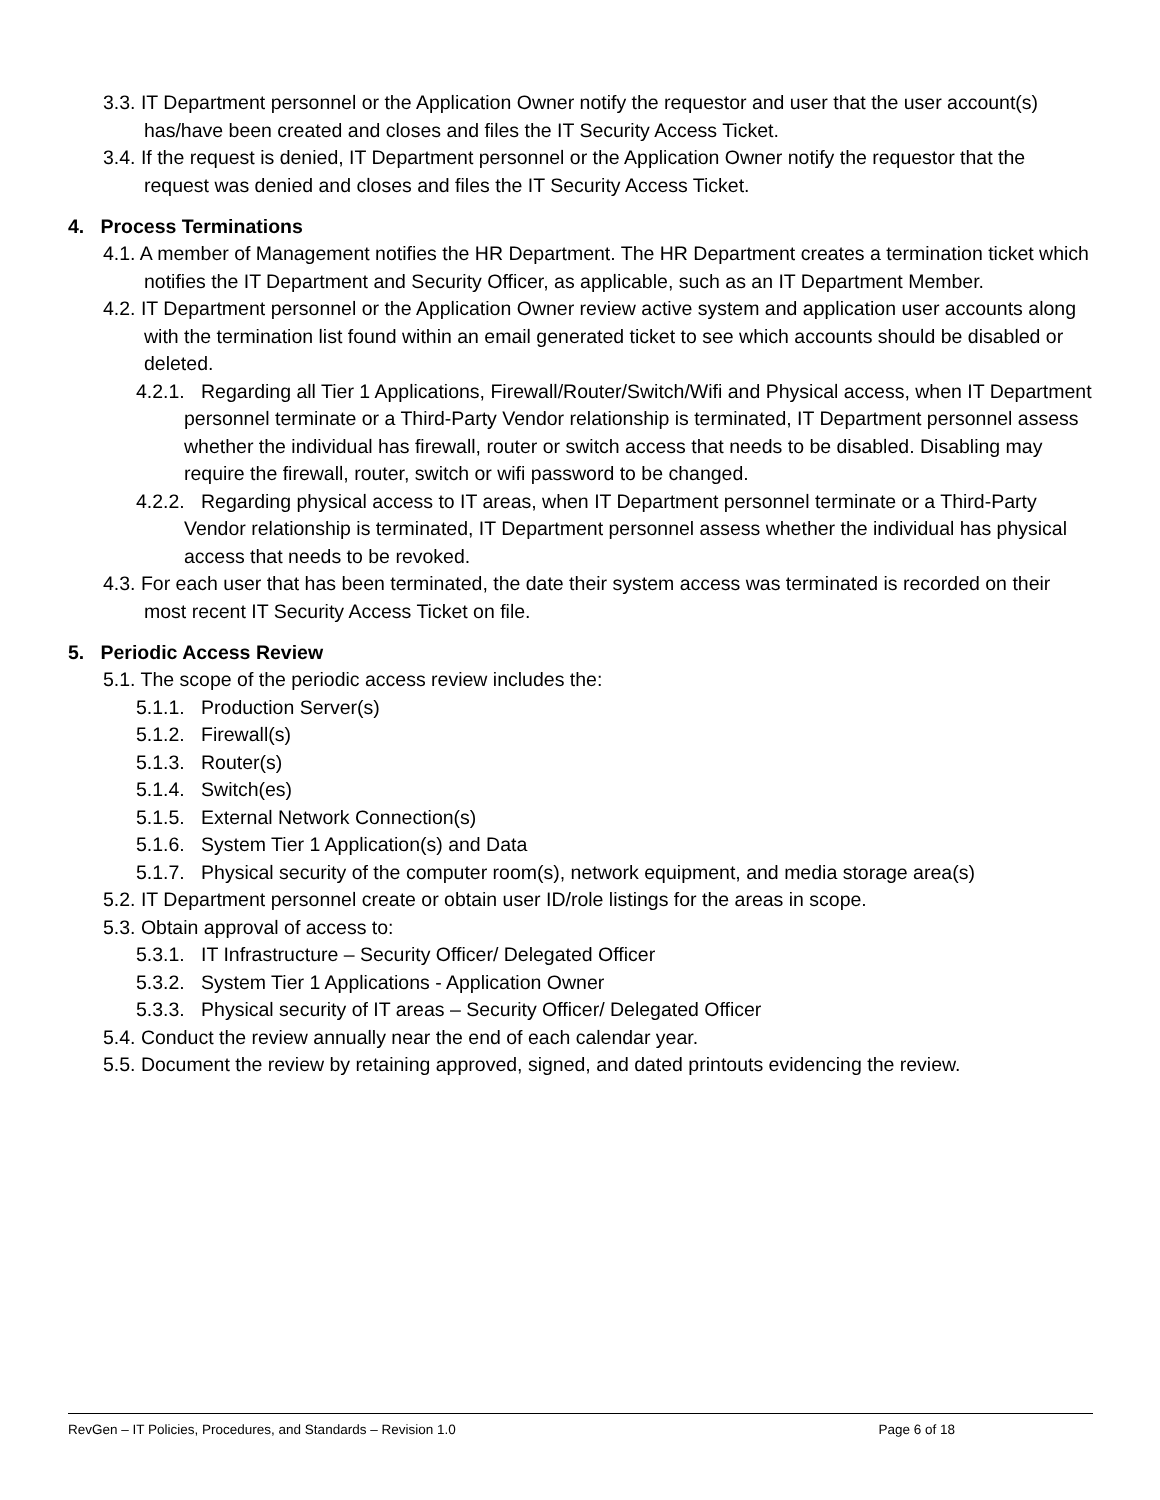3.3. IT Department personnel or the Application Owner notify the requestor and user that the user account(s) has/have been created and closes and files the IT Security Access Ticket.
3.4. If the request is denied, IT Department personnel or the Application Owner notify the requestor that the request was denied and closes and files the IT Security Access Ticket.
4. Process Terminations
4.1. A member of Management notifies the HR Department. The HR Department creates a termination ticket which notifies the IT Department and Security Officer, as applicable, such as an IT Department Member.
4.2. IT Department personnel or the Application Owner review active system and application user accounts along with the termination list found within an email generated ticket to see which accounts should be disabled or deleted.
4.2.1. Regarding all Tier 1 Applications, Firewall/Router/Switch/Wifi and Physical access, when IT Department personnel terminate or a Third-Party Vendor relationship is terminated, IT Department personnel assess whether the individual has firewall, router or switch access that needs to be disabled. Disabling may require the firewall, router, switch or wifi password to be changed.
4.2.2. Regarding physical access to IT areas, when IT Department personnel terminate or a Third-Party Vendor relationship is terminated, IT Department personnel assess whether the individual has physical access that needs to be revoked.
4.3. For each user that has been terminated, the date their system access was terminated is recorded on their most recent IT Security Access Ticket on file.
5. Periodic Access Review
5.1. The scope of the periodic access review includes the:
5.1.1. Production Server(s)
5.1.2. Firewall(s)
5.1.3. Router(s)
5.1.4. Switch(es)
5.1.5. External Network Connection(s)
5.1.6. System Tier 1 Application(s) and Data
5.1.7. Physical security of the computer room(s), network equipment, and media storage area(s)
5.2. IT Department personnel create or obtain user ID/role listings for the areas in scope.
5.3. Obtain approval of access to:
5.3.1. IT Infrastructure – Security Officer/ Delegated Officer
5.3.2. System Tier 1 Applications - Application Owner
5.3.3. Physical security of IT areas – Security Officer/ Delegated Officer
5.4. Conduct the review annually near the end of each calendar year.
5.5. Document the review by retaining approved, signed, and dated printouts evidencing the review.
RevGen – IT Policies, Procedures, and Standards – Revision 1.0 Page 6 of 18